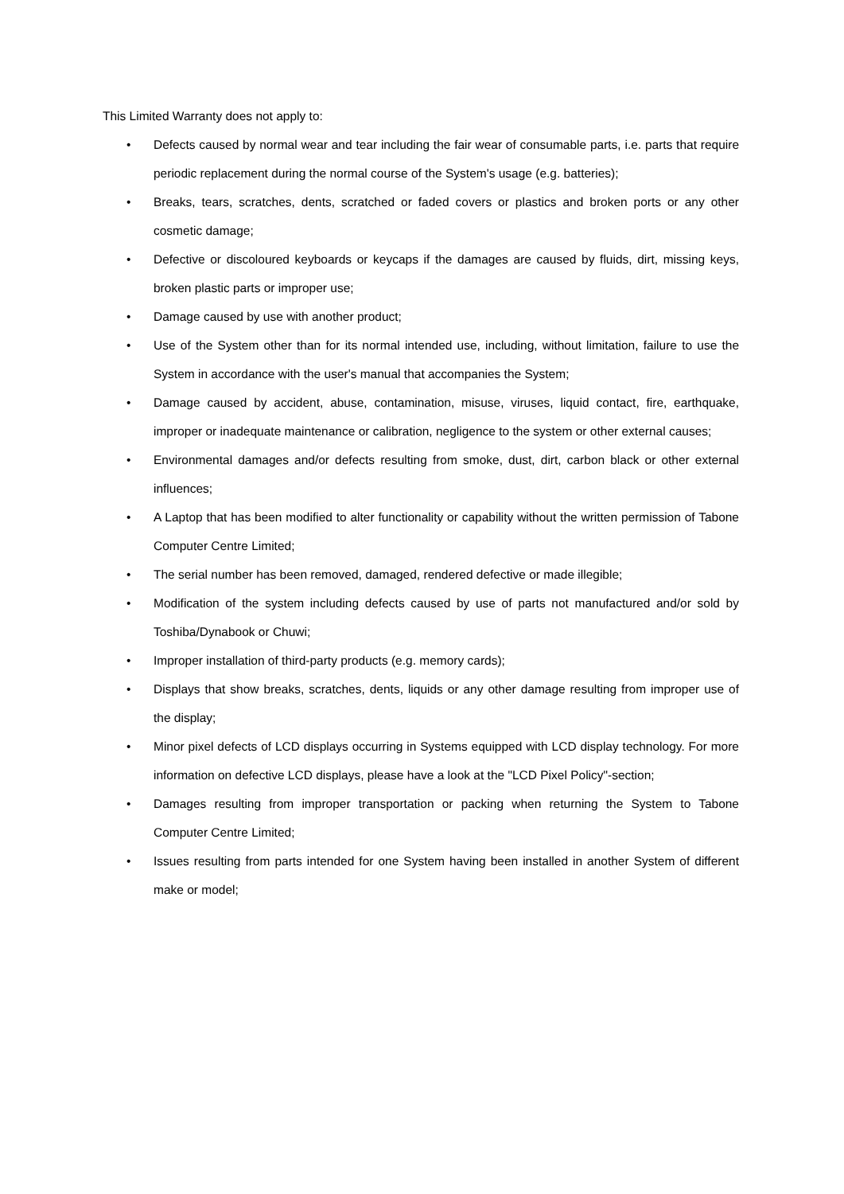This Limited Warranty does not apply to:
• Defects caused by normal wear and tear including the fair wear of consumable parts, i.e. parts that require periodic replacement during the normal course of the System's usage (e.g. batteries);
• Breaks, tears, scratches, dents, scratched or faded covers or plastics and broken ports or any other cosmetic damage;
• Defective or discoloured keyboards or keycaps if the damages are caused by fluids, dirt, missing keys, broken plastic parts or improper use;
• Damage caused by use with another product;
• Use of the System other than for its normal intended use, including, without limitation, failure to use the System in accordance with the user's manual that accompanies the System;
• Damage caused by accident, abuse, contamination, misuse, viruses, liquid contact, fire, earthquake, improper or inadequate maintenance or calibration, negligence to the system or other external causes;
• Environmental damages and/or defects resulting from smoke, dust, dirt, carbon black or other external influences;
• A Laptop that has been modified to alter functionality or capability without the written permission of Tabone Computer Centre Limited;
• The serial number has been removed, damaged, rendered defective or made illegible;
• Modification of the system including defects caused by use of parts not manufactured and/or sold by Toshiba/Dynabook or Chuwi;
• Improper installation of third-party products (e.g. memory cards);
• Displays that show breaks, scratches, dents, liquids or any other damage resulting from improper use of the display;
• Minor pixel defects of LCD displays occurring in Systems equipped with LCD display technology. For more information on defective LCD displays, please have a look at the "LCD Pixel Policy"-section;
• Damages resulting from improper transportation or packing when returning the System to Tabone Computer Centre Limited;
• Issues resulting from parts intended for one System having been installed in another System of different make or model;